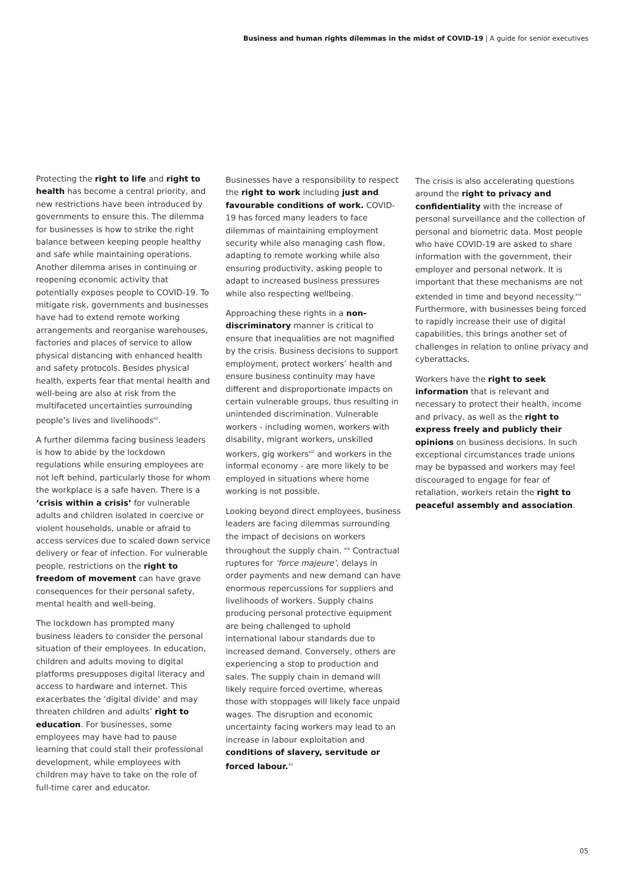Business and human rights dilemmas in the midst of COVID-19 | A guide for senior executives
Protecting the right to life and right to health has become a central priority, and new restrictions have been introduced by governments to ensure this. The dilemma for businesses is how to strike the right balance between keeping people healthy and safe while maintaining operations. Another dilemma arises in continuing or reopening economic activity that potentially exposes people to COVID-19. To mitigate risk, governments and businesses have had to extend remote working arrangements and reorganise warehouses, factories and places of service to allow physical distancing with enhanced health and safety protocols. Besides physical health, experts fear that mental health and well-being are also at risk from the multifaceted uncertainties surrounding people’s lives and livelihoods<sup>xii</sup>.
A further dilemma facing business leaders is how to abide by the lockdown regulations while ensuring employees are not left behind, particularly those for whom the workplace is a safe haven. There is a ‘crisis within a crisis’ for vulnerable adults and children isolated in coercive or violent households, unable or afraid to access services due to scaled down service delivery or fear of infection. For vulnerable people, restrictions on the right to freedom of movement can have grave consequences for their personal safety, mental health and well-being.
The lockdown has prompted many business leaders to consider the personal situation of their employees. In education, children and adults moving to digital platforms presupposes digital literacy and access to hardware and internet. This exacerbates the ‘digital divide’ and may threaten children and adults’ right to education. For businesses, some employees may have had to pause learning that could stall their professional development, while employees with children may have to take on the role of full-time carer and educator.
Businesses have a responsibility to respect the right to work including just and favourable conditions of work. COVID-19 has forced many leaders to face dilemmas of maintaining employment security while also managing cash flow, adapting to remote working while also ensuring productivity, asking people to adapt to increased business pressures while also respecting wellbeing.
Approaching these rights in a non-discriminatory manner is critical to ensure that inequalities are not magnified by the crisis. Business decisions to support employment, protect workers’ health and ensure business continuity may have different and disproportionate impacts on certain vulnerable groups, thus resulting in unintended discrimination. Vulnerable workers - including women, workers with disability, migrant workers, unskilled workers, gig workers<sup>xiii</sup> and workers in the informal economy - are more likely to be employed in situations where home working is not possible.
Looking beyond direct employees, business leaders are facing dilemmas surrounding the impact of decisions on workers throughout the supply chain. <sup>xiv</sup> Contractual ruptures for ‘force majeure’, delays in order payments and new demand can have enormous repercussions for suppliers and livelihoods of workers. Supply chains producing personal protective equipment are being challenged to uphold international labour standards due to increased demand. Conversely, others are experiencing a stop to production and sales. The supply chain in demand will likely require forced overtime, whereas those with stoppages will likely face unpaid wages. The disruption and economic uncertainty facing workers may lead to an increase in labour exploitation and conditions of slavery, servitude or forced labour.<sup>xv</sup>
The crisis is also accelerating questions around the right to privacy and confidentiality with the increase of personal surveillance and the collection of personal and biometric data. Most people who have COVID-19 are asked to share information with the government, their employer and personal network. It is important that these mechanisms are not extended in time and beyond necessity.<sup>xvi</sup> Furthermore, with businesses being forced to rapidly increase their use of digital capabilities, this brings another set of challenges in relation to online privacy and cyberattacks.
Workers have the right to seek information that is relevant and necessary to protect their health, income and privacy, as well as the right to express freely and publicly their opinions on business decisions. In such exceptional circumstances trade unions may be bypassed and workers may feel discouraged to engage for fear of retaliation, workers retain the right to peaceful assembly and association.
05